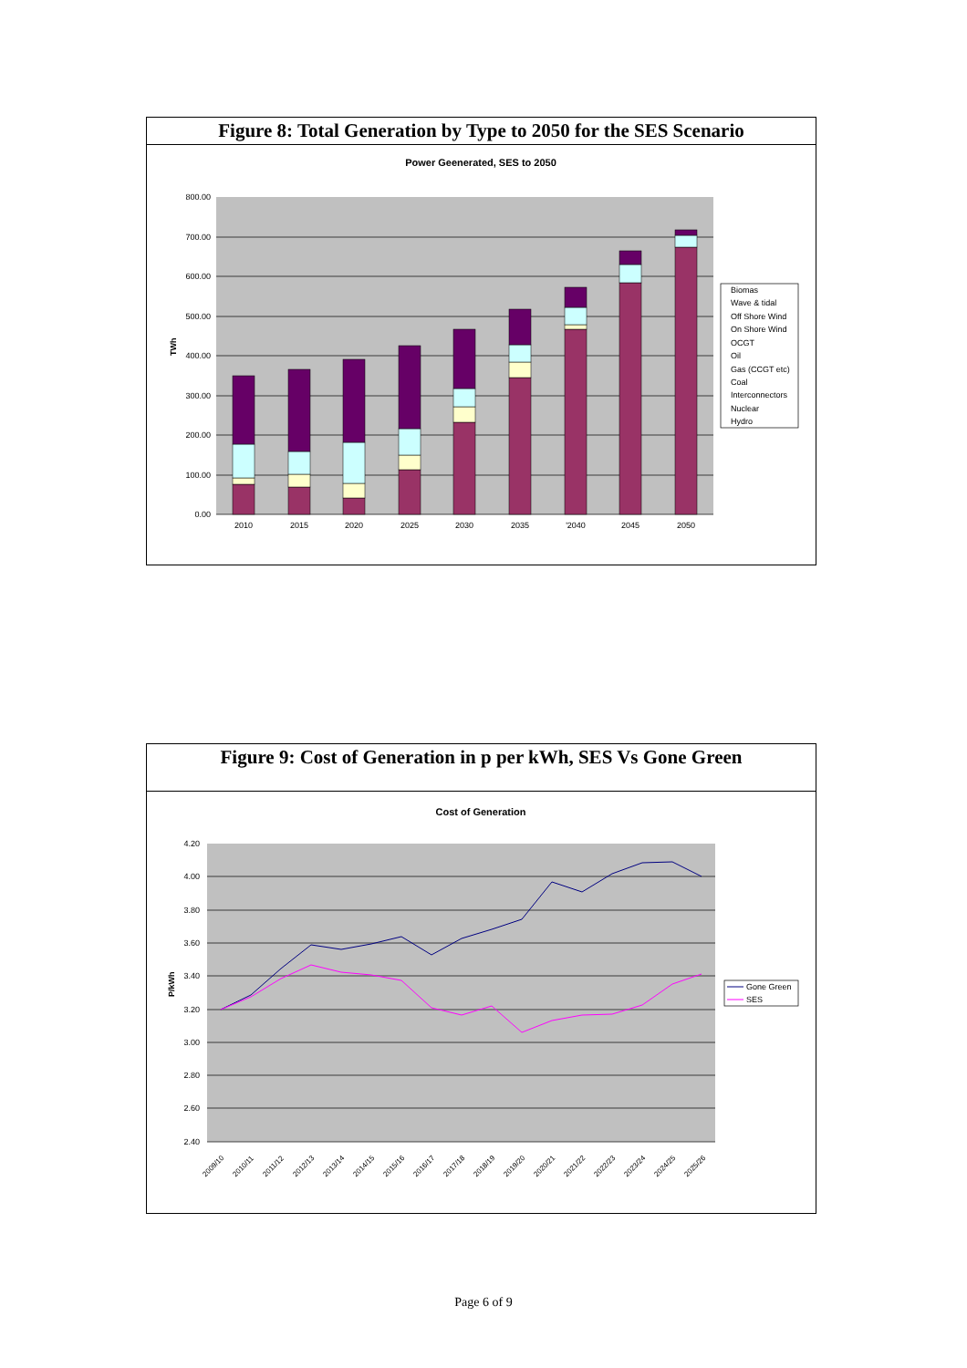Figure 8: Total Generation by Type to 2050 for the SES Scenario
Power Geenerated, SES to 2050
800.00
700.00
600.00
500.00
400.00
300.00
200.00
100.00
0.00
TWh
2010
2015
2020
2025
2030
2035
'2040
2045
2050
Biomas
Wave & tidal
Off Shore Wind
On Shore Wind
OCGT
Oil
Gas (CCGT etc)
Coal
Interconnectors
Nuclear
Hydro
Figure 9: Cost of Generation in p per kWh, SES Vs Gone Green
Cost of Generation
4.20
4.00
3.80
3.60
3.40
3.20
3.00
2.80
2.60
2.40
P/kWh
2009/10
2010/11
2011/12
2012/13
2013/14
2014/15
2015/16
2016/17
2017/18
2018/19
2019/20
2020/21
2021/22
2022/23
2023/24
2024/25
2025/26
Gone Green
SES
Page 6 of 9